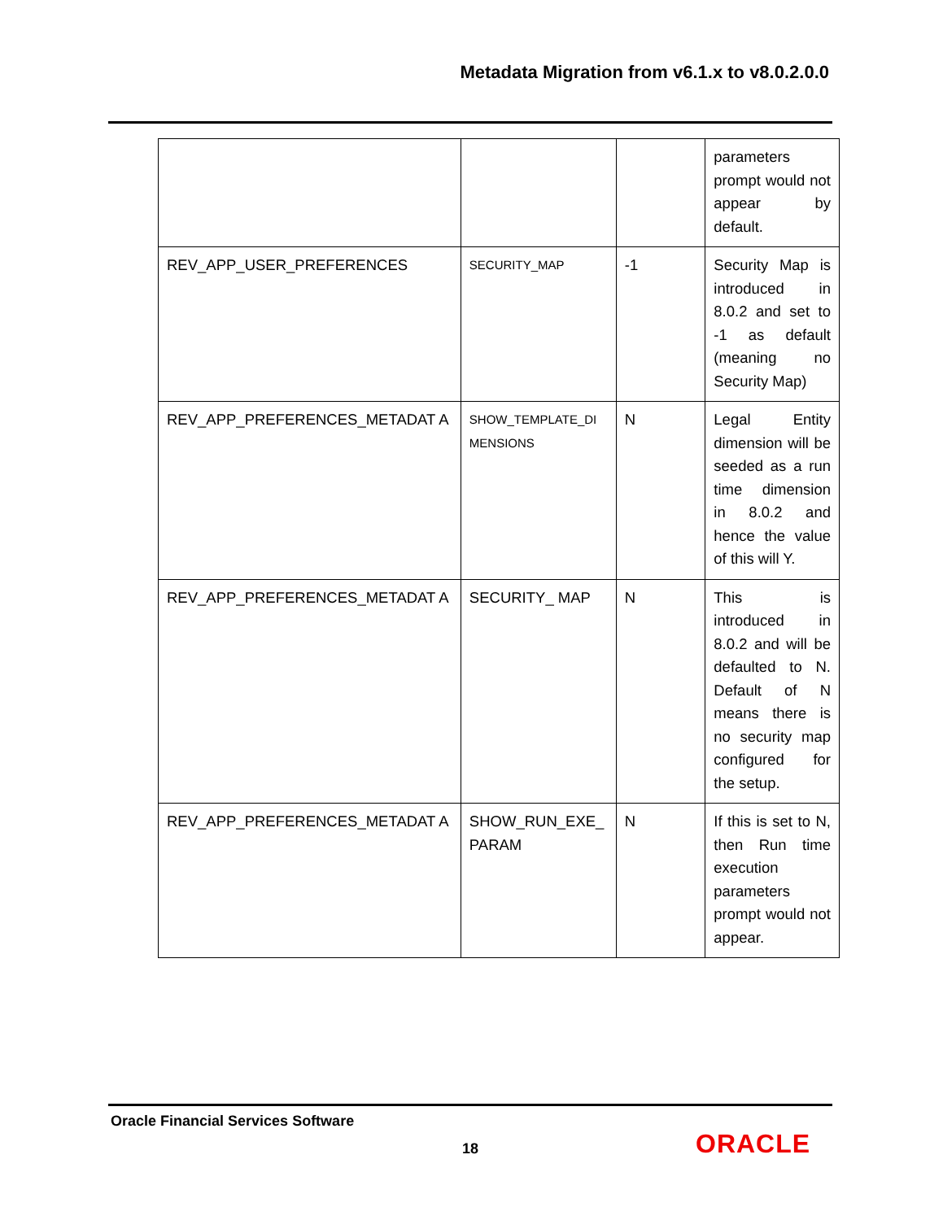Metadata Migration from v6.1.x to v8.0.2.0.0
| | | | parameters prompt would not appear by default. |
| REV_APP_USER_PREFERENCES | SECURITY_MAP | -1 | Security Map is introduced in 8.0.2 and set to -1 as default (meaning no Security Map) |
| REV_APP_PREFERENCES_METADAT A | SHOW_TEMPLATE_DI MENSIONS | N | Legal Entity dimension will be seeded as a run time dimension in 8.0.2 and hence the value of this will Y. |
| REV_APP_PREFERENCES_METADAT A | SECURITY_ MAP | N | This is introduced in 8.0.2 and will be defaulted to N. Default of N means there is no security map configured for the setup. |
| REV_APP_PREFERENCES_METADAT A | SHOW_RUN_EXE_ PARAM | N | If this is set to N, then Run time execution parameters prompt would not appear. |
Oracle Financial Services Software
18 ORACLE